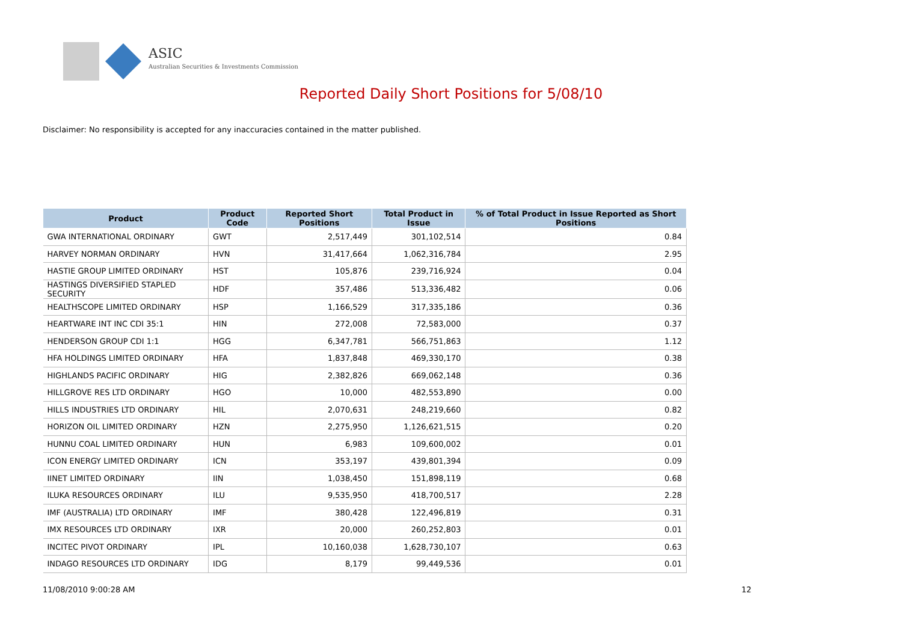ASIC
Australian Securities & Investments Commission
Reported Daily Short Positions for 5/08/10
Disclaimer: No responsibility is accepted for any inaccuracies contained in the matter published.
| Product | Product Code | Reported Short Positions | Total Product in Issue | % of Total Product in Issue Reported as Short Positions |
| --- | --- | --- | --- | --- |
| GWA INTERNATIONAL ORDINARY | GWT | 2,517,449 | 301,102,514 | 0.84 |
| HARVEY NORMAN ORDINARY | HVN | 31,417,664 | 1,062,316,784 | 2.95 |
| HASTIE GROUP LIMITED ORDINARY | HST | 105,876 | 239,716,924 | 0.04 |
| HASTINGS DIVERSIFIED STAPLED SECURITY | HDF | 357,486 | 513,336,482 | 0.06 |
| HEALTHSCOPE LIMITED ORDINARY | HSP | 1,166,529 | 317,335,186 | 0.36 |
| HEARTWARE INT INC CDI 35:1 | HIN | 272,008 | 72,583,000 | 0.37 |
| HENDERSON GROUP CDI 1:1 | HGG | 6,347,781 | 566,751,863 | 1.12 |
| HFA HOLDINGS LIMITED ORDINARY | HFA | 1,837,848 | 469,330,170 | 0.38 |
| HIGHLANDS PACIFIC ORDINARY | HIG | 2,382,826 | 669,062,148 | 0.36 |
| HILLGROVE RES LTD ORDINARY | HGO | 10,000 | 482,553,890 | 0.00 |
| HILLS INDUSTRIES LTD ORDINARY | HIL | 2,070,631 | 248,219,660 | 0.82 |
| HORIZON OIL LIMITED ORDINARY | HZN | 2,275,950 | 1,126,621,515 | 0.20 |
| HUNNU COAL LIMITED ORDINARY | HUN | 6,983 | 109,600,002 | 0.01 |
| ICON ENERGY LIMITED ORDINARY | ICN | 353,197 | 439,801,394 | 0.09 |
| IINET LIMITED ORDINARY | IIN | 1,038,450 | 151,898,119 | 0.68 |
| ILUKA RESOURCES ORDINARY | ILU | 9,535,950 | 418,700,517 | 2.28 |
| IMF (AUSTRALIA) LTD ORDINARY | IMF | 380,428 | 122,496,819 | 0.31 |
| IMX RESOURCES LTD ORDINARY | IXR | 20,000 | 260,252,803 | 0.01 |
| INCITEC PIVOT ORDINARY | IPL | 10,160,038 | 1,628,730,107 | 0.63 |
| INDAGO RESOURCES LTD ORDINARY | IDG | 8,179 | 99,449,536 | 0.01 |
11/08/2010 9:00:28 AM 12